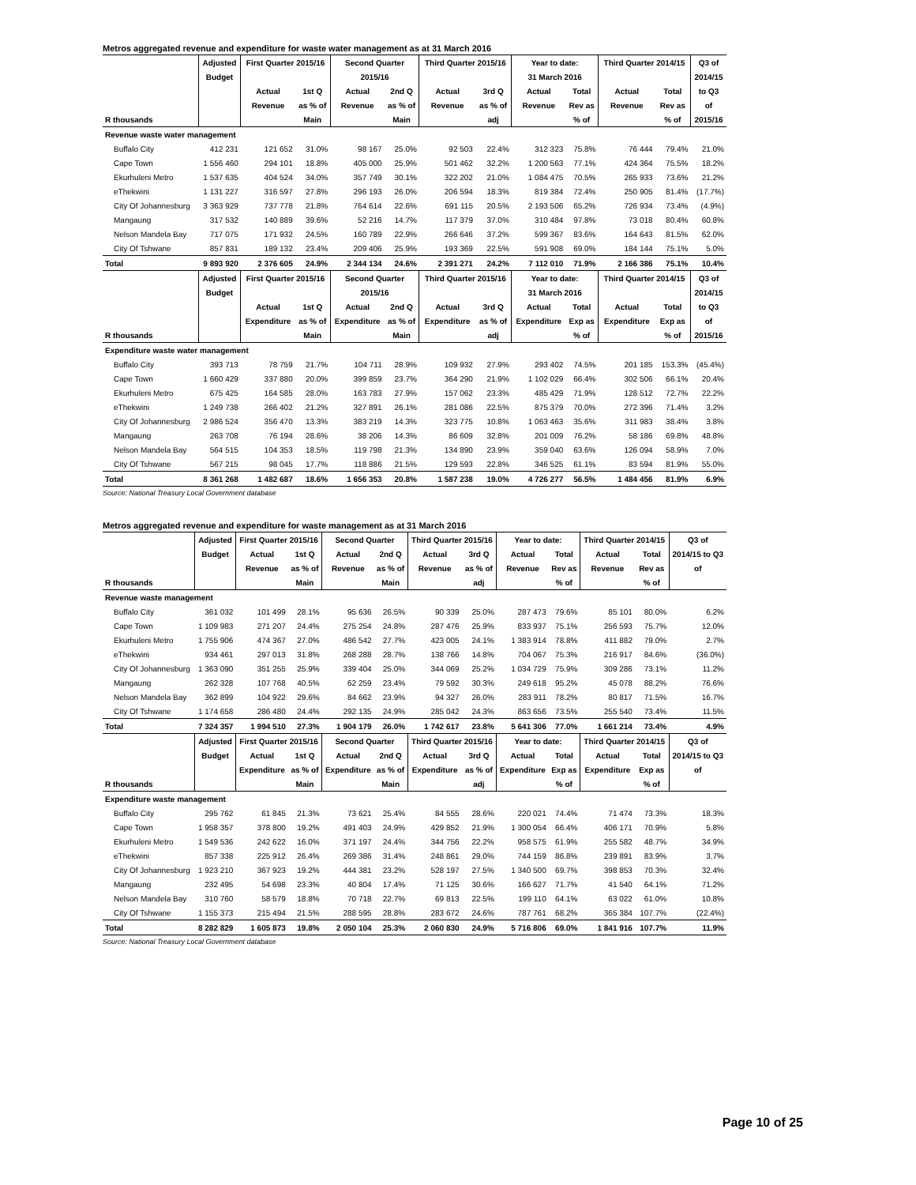Metros aggregated revenue and expenditure for waste water management as at 31 March 2016
| | Adjusted | First Quarter 2015/16 | | Second Quarter | | Third Quarter 2015/16 | | Year to date: | | Third Quarter 2014/15 | | Q3 of |
| --- | --- | --- | --- | --- | --- | --- | --- | --- | --- | --- | --- | --- |
| | Budget | | | 2015/16 | | | | 31 March 2016 | | | | 2014/15 |
| | | Actual | 1st Q | Actual | 2nd Q | Actual | 3rd Q | Actual | Total | Actual | Total | to Q3 |
| | | Revenue | as % of | Revenue | as % of | Revenue | as % of | Revenue | Rev as | Revenue | Rev as | of |
| R thousands | | | Main | | Main | | adj | | % of | | % of | 2015/16 |
| Revenue waste water management | | | | | | | | | | | | |
| Buffalo City | 412 231 | 121 652 | 31.0% | 98 167 | 25.0% | 92 503 | 22.4% | 312 323 | 75.8% | 76 444 | 79.4% | 21.0% |
| Cape Town | 1 556 460 | 294 101 | 18.8% | 405 000 | 25.9% | 501 462 | 32.2% | 1 200 563 | 77.1% | 424 364 | 75.5% | 18.2% |
| Ekurhuleni Metro | 1 537 635 | 404 524 | 34.0% | 357 749 | 30.1% | 322 202 | 21.0% | 1 084 475 | 70.5% | 265 933 | 73.6% | 21.2% |
| eThekwini | 1 131 227 | 316 597 | 27.8% | 296 193 | 26.0% | 206 594 | 18.3% | 819 384 | 72.4% | 250 905 | 81.4% | (17.7%) |
| City Of Johannesburg | 3 363 929 | 737 778 | 21.8% | 764 614 | 22.6% | 691 115 | 20.5% | 2 193 506 | 65.2% | 726 934 | 73.4% | (4.9%) |
| Mangaung | 317 532 | 140 889 | 39.6% | 52 216 | 14.7% | 117 379 | 37.0% | 310 484 | 97.8% | 73 018 | 80.4% | 60.8% |
| Nelson Mandela Bay | 717 075 | 171 932 | 24.5% | 160 789 | 22.9% | 266 646 | 37.2% | 599 367 | 83.6% | 164 643 | 81.5% | 62.0% |
| City Of Tshwane | 857 831 | 189 132 | 23.4% | 209 406 | 25.9% | 193 369 | 22.5% | 591 908 | 69.0% | 184 144 | 75.1% | 5.0% |
| Total | 9 893 920 | 2 376 605 | 24.9% | 2 344 134 | 24.6% | 2 391 271 | 24.2% | 7 112 010 | 71.9% | 2 166 386 | 75.1% | 10.4% |
| | Adjusted | First Quarter 2015/16 | | Second Quarter | | Third Quarter 2015/16 | | Year to date: | | Third Quarter 2014/15 | | Q3 of |
| | Budget | | | 2015/16 | | | | 31 March 2016 | | | | 2014/15 |
| | | Actual | 1st Q | Actual | 2nd Q | Actual | 3rd Q | Actual | Total | Actual | Total | to Q3 |
| | | Expenditure | as % of | Expenditure | as % of | Expenditure | as % of | Expenditure | Exp as | Expenditure | Exp as | of |
| R thousands | | | Main | | Main | | adj | | % of | | % of | 2015/16 |
| Expenditure waste water management | | | | | | | | | | | | |
| Buffalo City | 393 713 | 78 759 | 21.7% | 104 711 | 28.9% | 109 932 | 27.9% | 293 402 | 74.5% | 201 185 | 153.3% | (45.4%) |
| Cape Town | 1 660 429 | 337 880 | 20.0% | 399 859 | 23.7% | 364 290 | 21.9% | 1 102 029 | 66.4% | 302 506 | 66.1% | 20.4% |
| Ekurhuleni Metro | 675 425 | 164 585 | 28.0% | 163 783 | 27.9% | 157 062 | 23.3% | 485 429 | 71.9% | 128 512 | 72.7% | 22.2% |
| eThekwini | 1 249 738 | 266 402 | 21.2% | 327 891 | 26.1% | 281 086 | 22.5% | 875 379 | 70.0% | 272 396 | 71.4% | 3.2% |
| City Of Johannesburg | 2 986 524 | 356 470 | 13.3% | 383 219 | 14.3% | 323 775 | 10.8% | 1 063 463 | 35.6% | 311 983 | 38.4% | 3.8% |
| Mangaung | 263 708 | 76 194 | 28.6% | 38 206 | 14.3% | 86 609 | 32.8% | 201 009 | 76.2% | 58 186 | 69.8% | 48.8% |
| Nelson Mandela Bay | 564 515 | 104 353 | 18.5% | 119 798 | 21.3% | 134 890 | 23.9% | 359 040 | 63.6% | 126 094 | 58.9% | 7.0% |
| City Of Tshwane | 567 215 | 98 045 | 17.7% | 118 886 | 21.5% | 129 593 | 22.8% | 346 525 | 61.1% | 83 594 | 81.9% | 55.0% |
| Total | 8 361 268 | 1 482 687 | 18.6% | 1 656 353 | 20.8% | 1 587 238 | 19.0% | 4 726 277 | 56.5% | 1 484 456 | 81.9% | 6.9% |
Source: National Treasury Local Government database
Metros aggregated revenue and expenditure for waste management as at 31 March 2016
| | Adjusted | First Quarter 2015/16 | | Second Quarter | | Third Quarter 2015/16 | | Year to date: | | Third Quarter 2014/15 | | Q3 of |
| --- | --- | --- | --- | --- | --- | --- | --- | --- | --- | --- | --- | --- |
| | Budget | Actual | 1st Q | Actual | 2nd Q | Actual | 3rd Q | Actual | Total | Actual | Total | 2014/15 to Q3 |
| | | Revenue | as % of | Revenue | as % of | Revenue | as % of | Revenue | Rev as | Revenue | Rev as | of |
| R thousands | | | Main | | Main | | adj | | % of | | % of | |
| Revenue waste management | | | | | | | | | | | | |
| Buffalo City | 361 032 | 101 499 | 28.1% | 95 636 | 26.5% | 90 339 | 25.0% | 287 473 | 79.6% | 85 101 | 80.0% | 6.2% |
| Cape Town | 1 109 983 | 271 207 | 24.4% | 275 254 | 24.8% | 287 476 | 25.9% | 833 937 | 75.1% | 256 593 | 75.7% | 12.0% |
| Ekurhuleni Metro | 1 755 906 | 474 367 | 27.0% | 486 542 | 27.7% | 423 005 | 24.1% | 1 383 914 | 78.8% | 411 882 | 79.0% | 2.7% |
| eThekwini | 934 461 | 297 013 | 31.8% | 268 288 | 28.7% | 138 766 | 14.8% | 704 067 | 75.3% | 216 917 | 84.6% | (36.0%) |
| City Of Johannesburg | 1 363 090 | 351 255 | 25.9% | 339 404 | 25.0% | 344 069 | 25.2% | 1 034 729 | 75.9% | 309 286 | 73.1% | 11.2% |
| Mangaung | 262 328 | 107 768 | 40.5% | 62 259 | 23.4% | 79 592 | 30.3% | 249 618 | 95.2% | 45 078 | 88.2% | 76.6% |
| Nelson Mandela Bay | 362 899 | 104 922 | 29.6% | 84 662 | 23.9% | 94 327 | 26.0% | 283 911 | 78.2% | 80 817 | 71.5% | 16.7% |
| City Of Tshwane | 1 174 658 | 286 480 | 24.4% | 292 135 | 24.9% | 285 042 | 24.3% | 863 656 | 73.5% | 255 540 | 73.4% | 11.5% |
| Total | 7 324 357 | 1 994 510 | 27.3% | 1 904 179 | 26.0% | 1 742 617 | 23.8% | 5 641 306 | 77.0% | 1 661 214 | 73.4% | 4.9% |
| | Adjusted | First Quarter 2015/16 | | Second Quarter | | Third Quarter 2015/16 | | Year to date: | | Third Quarter 2014/15 | | Q3 of |
| | Budget | Actual | 1st Q | Actual | 2nd Q | Actual | 3rd Q | Actual | Total | Actual | Total | 2014/15 to Q3 |
| | | Expenditure | as % of | Expenditure | as % of | Expenditure | as % of | Expenditure | Exp as | Expenditure | Exp as | of |
| R thousands | | | Main | | Main | | adj | | % of | | % of | |
| Expenditure waste management | | | | | | | | | | | | |
| Buffalo City | 295 762 | 61 845 | 21.3% | 73 621 | 25.4% | 84 555 | 28.6% | 220 021 | 74.4% | 71 474 | 73.3% | 18.3% |
| Cape Town | 1 958 357 | 378 800 | 19.2% | 491 403 | 24.9% | 429 852 | 21.9% | 1 300 054 | 66.4% | 406 171 | 70.9% | 5.8% |
| Ekurhuleni Metro | 1 549 536 | 242 622 | 16.0% | 371 197 | 24.4% | 344 756 | 22.2% | 958 575 | 61.9% | 255 582 | 48.7% | 34.9% |
| eThekwini | 857 338 | 225 912 | 26.4% | 269 386 | 31.4% | 248 861 | 29.0% | 744 159 | 86.8% | 239 891 | 83.9% | 3.7% |
| City Of Johannesburg | 1 923 210 | 367 923 | 19.2% | 444 381 | 23.2% | 528 197 | 27.5% | 1 340 500 | 69.7% | 398 853 | 70.3% | 32.4% |
| Mangaung | 232 495 | 54 698 | 23.3% | 40 804 | 17.4% | 71 125 | 30.6% | 166 627 | 71.7% | 41 540 | 64.1% | 71.2% |
| Nelson Mandela Bay | 310 760 | 58 579 | 18.8% | 70 718 | 22.7% | 69 813 | 22.5% | 199 110 | 64.1% | 63 022 | 61.0% | 10.8% |
| City Of Tshwane | 1 155 373 | 215 494 | 21.5% | 288 595 | 28.8% | 283 672 | 24.6% | 787 761 | 68.2% | 365 384 | 107.7% | (22.4%) |
| Total | 8 282 829 | 1 605 873 | 19.8% | 2 050 104 | 25.3% | 2 060 830 | 24.9% | 5 716 806 | 69.0% | 1 841 916 | 107.7% | 11.9% |
Source: National Treasury Local Government database
Page 10 of 25